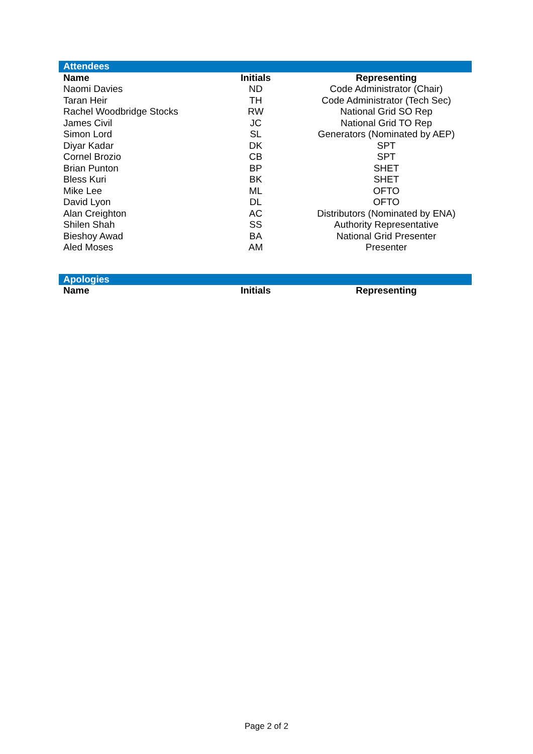| Attendees | | |
| Name | Initials | Representing |
| Naomi Davies | ND | Code Administrator (Chair) |
| Taran Heir | TH | Code Administrator (Tech Sec) |
| Rachel Woodbridge Stocks | RW | National Grid SO Rep |
| James Civil | JC | National Grid TO Rep |
| Simon Lord | SL | Generators (Nominated by AEP) |
| Diyar Kadar | DK | SPT |
| Cornel Brozio | CB | SPT |
| Brian Punton | BP | SHET |
| Bless Kuri | BK | SHET |
| Mike Lee | ML | OFTO |
| David Lyon | DL | OFTO |
| Alan Creighton | AC | Distributors (Nominated by ENA) |
| Shilen Shah | SS | Authority Representative |
| Bieshoy Awad | BA | National Grid Presenter |
| Aled Moses | AM | Presenter |
| Apologies | | |
| Name | Initials | Representing |
Page 2 of 2